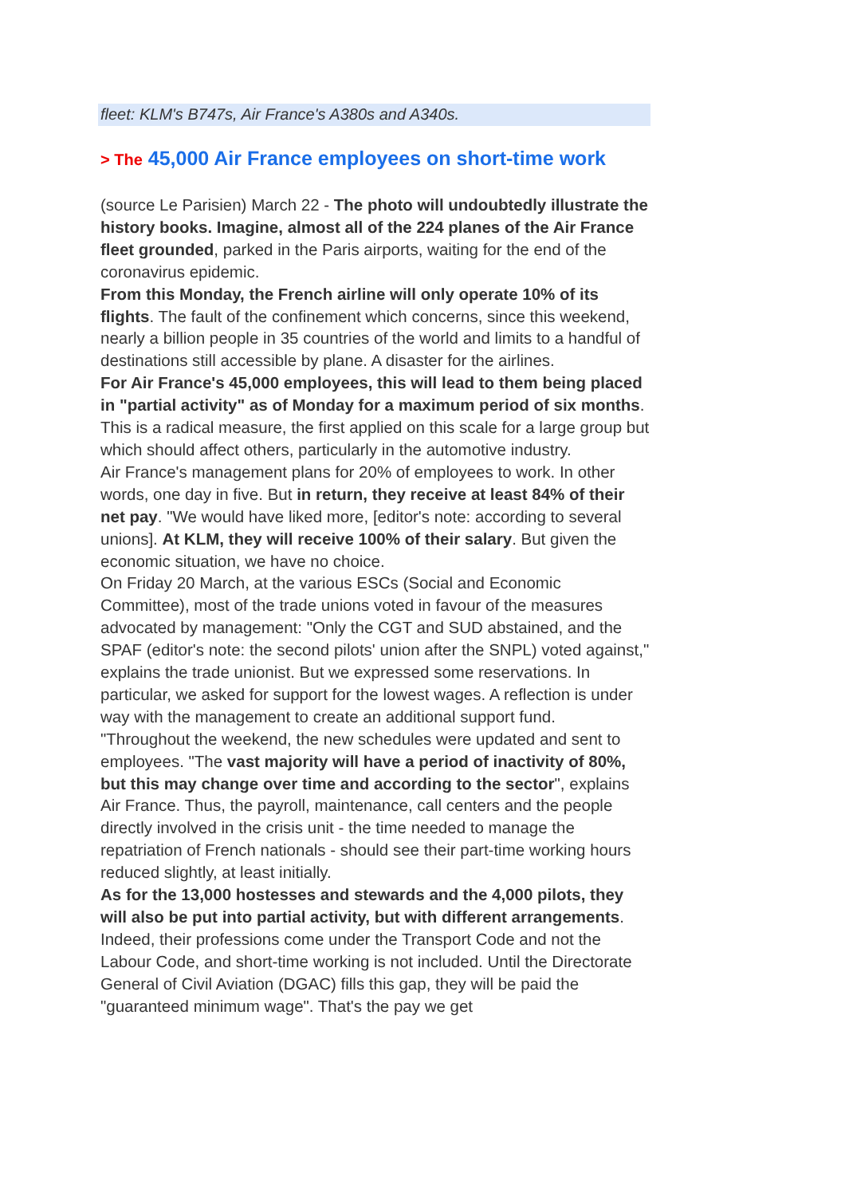fleet: KLM's B747s, Air France's A380s and A340s.
> The 45,000 Air France employees on short-time work
(source Le Parisien) March 22 - The photo will undoubtedly illustrate the history books. Imagine, almost all of the 224 planes of the Air France fleet grounded, parked in the Paris airports, waiting for the end of the coronavirus epidemic.
From this Monday, the French airline will only operate 10% of its flights. The fault of the confinement which concerns, since this weekend, nearly a billion people in 35 countries of the world and limits to a handful of destinations still accessible by plane. A disaster for the airlines.
For Air France's 45,000 employees, this will lead to them being placed in "partial activity" as of Monday for a maximum period of six months. This is a radical measure, the first applied on this scale for a large group but which should affect others, particularly in the automotive industry.
Air France's management plans for 20% of employees to work. In other words, one day in five. But in return, they receive at least 84% of their net pay. "We would have liked more, [editor's note: according to several unions]. At KLM, they will receive 100% of their salary. But given the economic situation, we have no choice.
On Friday 20 March, at the various ESCs (Social and Economic Committee), most of the trade unions voted in favour of the measures advocated by management: "Only the CGT and SUD abstained, and the SPAF (editor's note: the second pilots' union after the SNPL) voted against," explains the trade unionist. But we expressed some reservations. In particular, we asked for support for the lowest wages. A reflection is under way with the management to create an additional support fund.
"Throughout the weekend, the new schedules were updated and sent to employees. "The vast majority will have a period of inactivity of 80%, but this may change over time and according to the sector", explains Air France. Thus, the payroll, maintenance, call centers and the people directly involved in the crisis unit - the time needed to manage the repatriation of French nationals - should see their part-time working hours reduced slightly, at least initially.
As for the 13,000 hostesses and stewards and the 4,000 pilots, they will also be put into partial activity, but with different arrangements. Indeed, their professions come under the Transport Code and not the Labour Code, and short-time working is not included. Until the Directorate General of Civil Aviation (DGAC) fills this gap, they will be paid the "guaranteed minimum wage". That's the pay we get